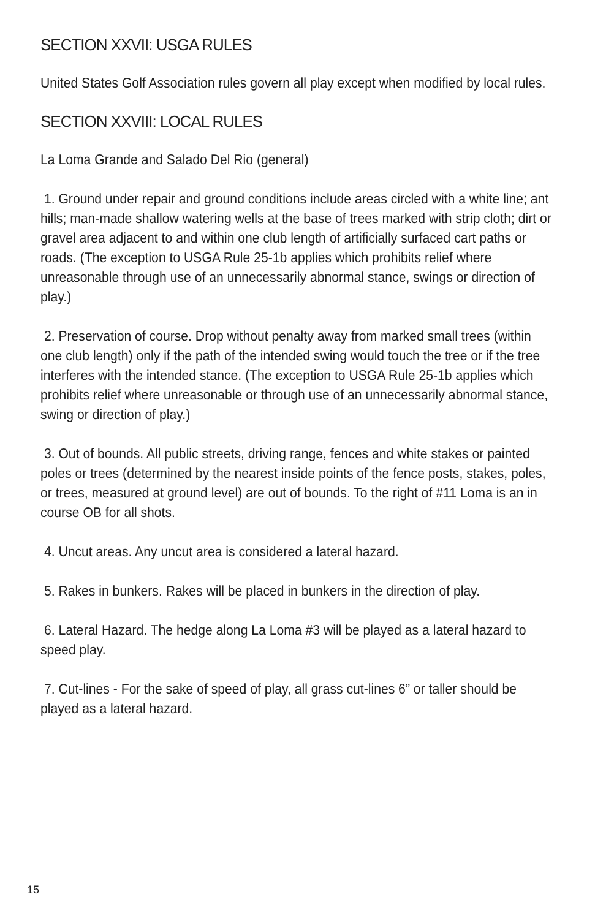SECTION XXVII: USGA RULES
United States Golf Association rules govern all play except when modified by local rules.
SECTION XXVIII: LOCAL RULES
La Loma Grande and Salado Del Rio (general)
1. Ground under repair and ground conditions include areas circled with a white line; ant hills; man-made shallow watering wells at the base of trees marked with strip cloth; dirt or gravel area adjacent to and within one club length of artificially surfaced cart paths or roads. (The exception to USGA Rule 25-1b applies which prohibits relief where unreasonable through use of an unnecessarily abnormal stance, swings or direction of play.)
2. Preservation of course. Drop without penalty away from marked small trees (within one club length) only if the path of the intended swing would touch the tree or if the tree interferes with the intended stance. (The exception to USGA Rule 25-1b applies which prohibits relief where unreasonable or through use of an unnecessarily abnormal stance, swing or direction of play.)
3. Out of bounds. All public streets, driving range, fences and white stakes or painted poles or trees (determined by the nearest inside points of the fence posts, stakes, poles, or trees, measured at ground level) are out of bounds. To the right of #11 Loma is an in course OB for all shots.
4. Uncut areas. Any uncut area is considered a lateral hazard.
5. Rakes in bunkers. Rakes will be placed in bunkers in the direction of play.
6. Lateral Hazard. The hedge along La Loma #3 will be played as a lateral hazard to speed play.
7. Cut-lines - For the sake of speed of play, all grass cut-lines 6” or taller should be played as a lateral hazard.
15